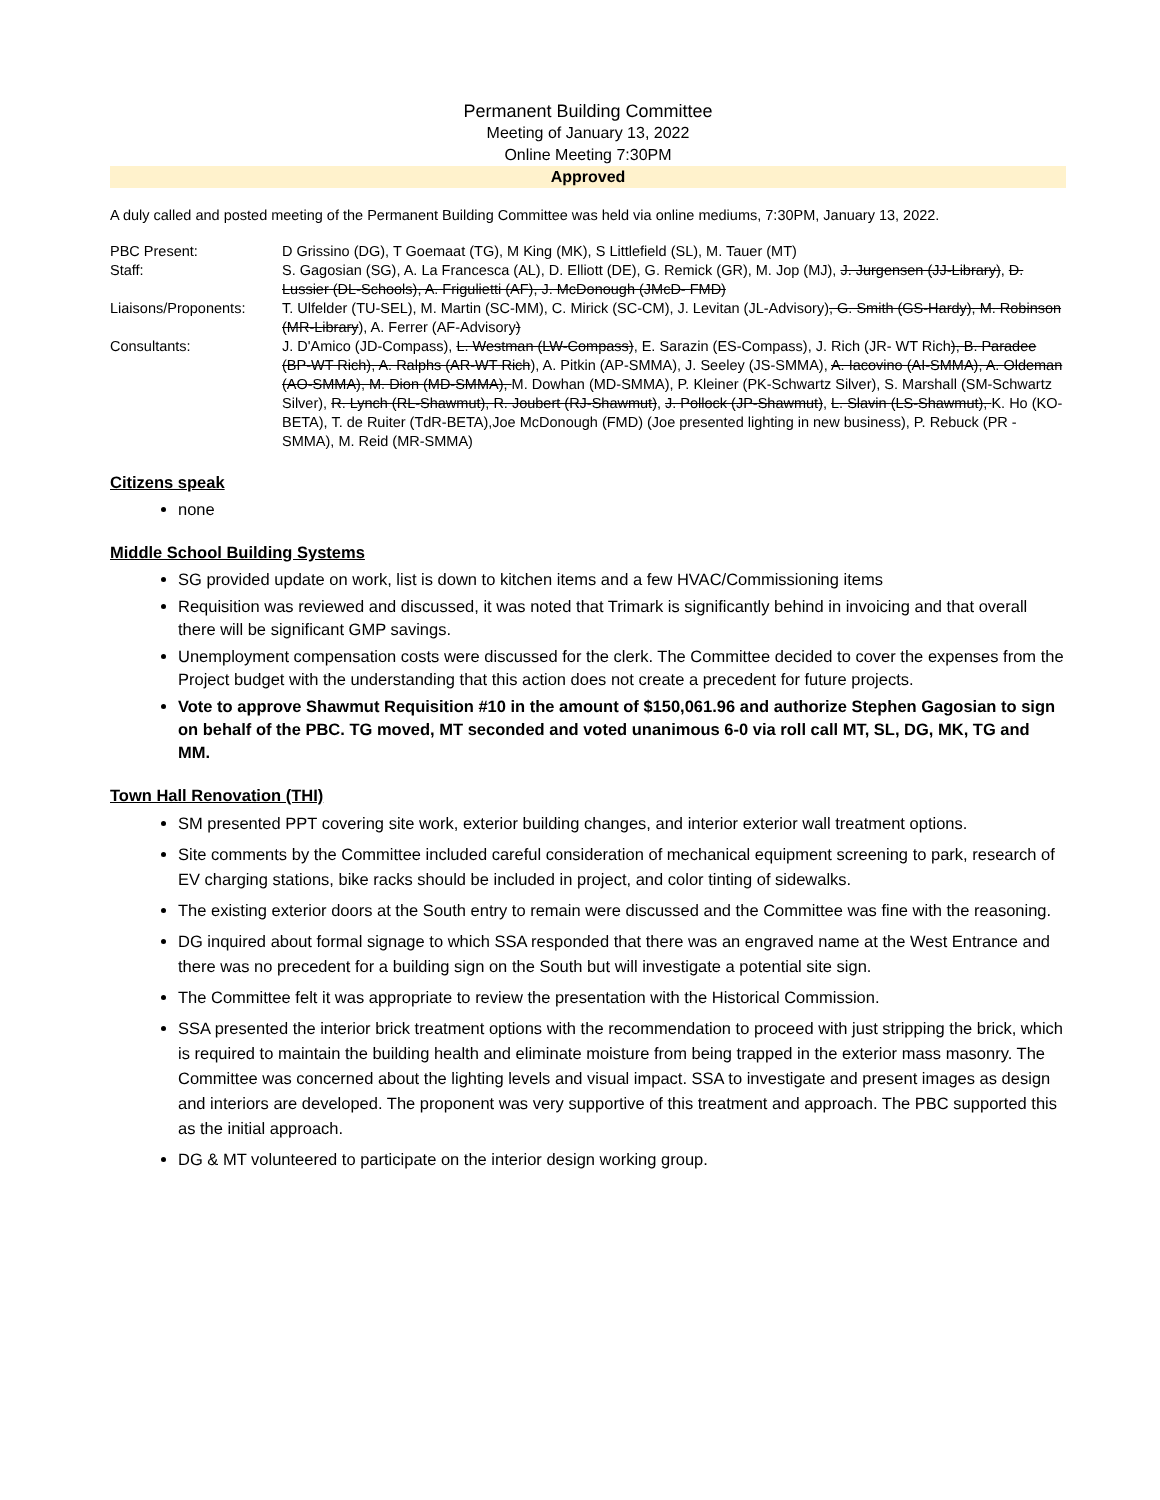Permanent Building Committee
Meeting of January 13, 2022
Online Meeting 7:30PM
Approved
A duly called and posted meeting of the Permanent Building Committee was held via online mediums, 7:30PM, January 13, 2022.
| PBC Present: | D Grissino (DG), T Goemaat (TG), M King (MK), S Littlefield (SL), M. Tauer (MT) |
| Staff: | S. Gagosian (SG), A. La Francesca (AL), D. Elliott (DE), G. Remick (GR), M. Jop (MJ), J. Jurgensen (JJ-Library) , D. Lussier (DL-Schools), A. Frigulietti (AF), J. McDonough (JMcD- FMD) |
| Liaisons/Proponents: | T. Ulfelder (TU-SEL), M. Martin (SC-MM), C. Mirick (SC-CM), J. Levitan (JL-Advisory) , G. Smith (GS-Hardy), M. Robinson (MR-Library ), A. Ferrer (AF-Advisory ) |
| Consultants: | J. D'Amico (JD-Compass), L. Westman (LW-Compass) , E. Sarazin (ES-Compass), J. Rich (JR- WT Rich ), B. Paradee (BP-WT Rich), A. Ralphs (AR-WT Rich ), A. Pitkin (AP-SMMA), J. Seeley (JS-SMMA), A. Iacovino (AI-SMMA), A. Oldeman (AO-SMMA), M. Dion (MD-SMMA), M. Dowhan (MD-SMMA), P. Kleiner (PK-Schwartz Silver), S. Marshall (SM-Schwartz Silver), R. Lynch (RL-Shawmut), R. Joubert (RJ-Shawmut) , J. Pollock (JP-Shawmut) , L. Slavin (LS-Shawmut), K. Ho (KO-BETA), T. de Ruiter (TdR-BETA),Joe McDonough (FMD) (Joe presented lighting in new business), P. Rebuck (PR -SMMA), M. Reid (MR-SMMA) |
Citizens speak
none
Middle School Building Systems
SG provided update on work, list is down to kitchen items and a few HVAC/Commissioning items
Requisition was reviewed and discussed, it was noted that Trimark is significantly behind in invoicing and that overall there will be significant GMP savings.
Unemployment compensation costs were discussed for the clerk. The Committee decided to cover the expenses from the Project budget with the understanding that this action does not create a precedent for future projects.
Vote to approve Shawmut Requisition #10 in the amount of $150,061.96 and authorize Stephen Gagosian to sign on behalf of the PBC. TG moved, MT seconded and voted unanimous 6-0 via roll call MT, SL, DG, MK, TG and MM.
Town Hall Renovation (THI)
SM presented PPT covering site work, exterior building changes, and interior exterior wall treatment options.
Site comments by the Committee included careful consideration of mechanical equipment screening to park, research of EV charging stations, bike racks should be included in project, and color tinting of sidewalks.
The existing exterior doors at the South entry to remain were discussed and the Committee was fine with the reasoning.
DG inquired about formal signage to which SSA responded that there was an engraved name at the West Entrance and there was no precedent for a building sign on the South but will investigate a potential site sign.
The Committee felt it was appropriate to review the presentation with the Historical Commission.
SSA presented the interior brick treatment options with the recommendation to proceed with just stripping the brick, which is required to maintain the building health and eliminate moisture from being trapped in the exterior mass masonry. The Committee was concerned about the lighting levels and visual impact. SSA to investigate and present images as design and interiors are developed. The proponent was very supportive of this treatment and approach. The PBC supported this as the initial approach.
DG & MT volunteered to participate on the interior design working group.